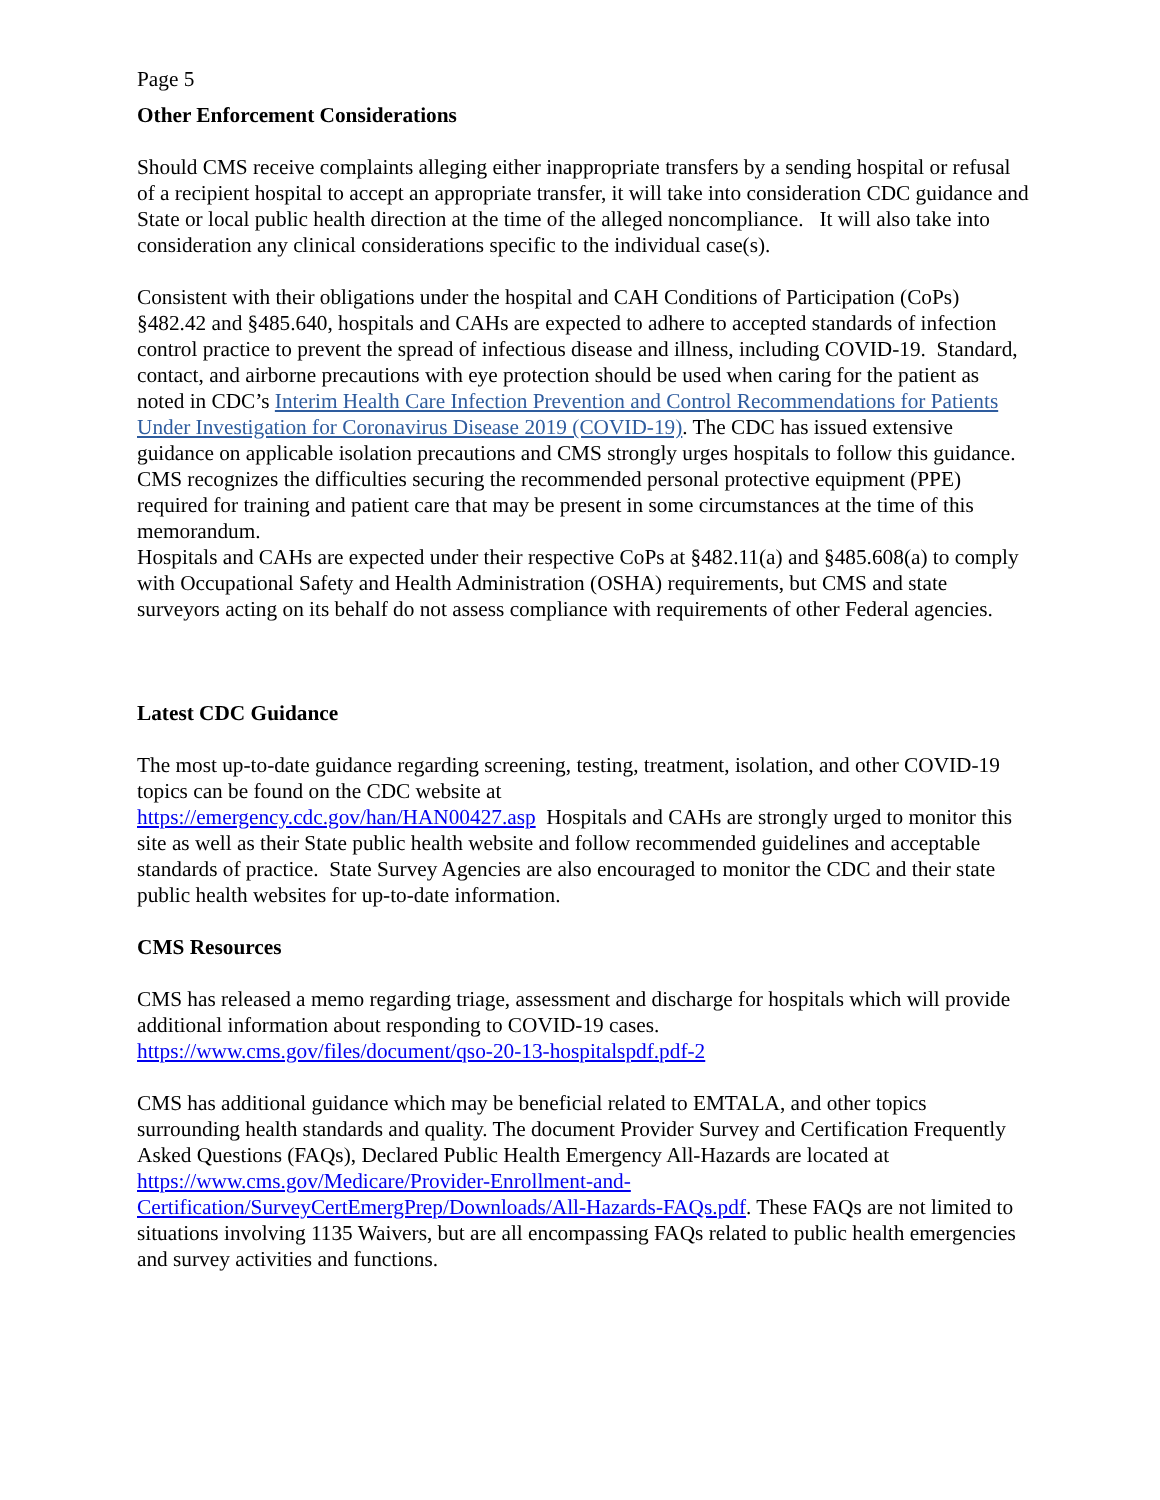Page 5
Other Enforcement Considerations
Should CMS receive complaints alleging either inappropriate transfers by a sending hospital or refusal of a recipient hospital to accept an appropriate transfer, it will take into consideration CDC guidance and State or local public health direction at the time of the alleged noncompliance. It will also take into consideration any clinical considerations specific to the individual case(s).
Consistent with their obligations under the hospital and CAH Conditions of Participation (CoPs) §482.42 and §485.640, hospitals and CAHs are expected to adhere to accepted standards of infection control practice to prevent the spread of infectious disease and illness, including COVID-19. Standard, contact, and airborne precautions with eye protection should be used when caring for the patient as noted in CDC’s Interim Health Care Infection Prevention and Control Recommendations for Patients Under Investigation for Coronavirus Disease 2019 (COVID-19). The CDC has issued extensive guidance on applicable isolation precautions and CMS strongly urges hospitals to follow this guidance. CMS recognizes the difficulties securing the recommended personal protective equipment (PPE) required for training and patient care that may be present in some circumstances at the time of this memorandum.
Hospitals and CAHs are expected under their respective CoPs at §482.11(a) and §485.608(a) to comply with Occupational Safety and Health Administration (OSHA) requirements, but CMS and state surveyors acting on its behalf do not assess compliance with requirements of other Federal agencies.
Latest CDC Guidance
The most up-to-date guidance regarding screening, testing, treatment, isolation, and other COVID-19 topics can be found on the CDC website at
https://emergency.cdc.gov/han/HAN00427.asp Hospitals and CAHs are strongly urged to monitor this site as well as their State public health website and follow recommended guidelines and acceptable standards of practice. State Survey Agencies are also encouraged to monitor the CDC and their state public health websites for up-to-date information.
CMS Resources
CMS has released a memo regarding triage, assessment and discharge for hospitals which will provide additional information about responding to COVID-19 cases.
https://www.cms.gov/files/document/qso-20-13-hospitalspdf.pdf-2
CMS has additional guidance which may be beneficial related to EMTALA, and other topics surrounding health standards and quality. The document Provider Survey and Certification Frequently Asked Questions (FAQs), Declared Public Health Emergency All-Hazards are located at https://www.cms.gov/Medicare/Provider-Enrollment-and-Certification/SurveyCertEmergPrep/Downloads/All-Hazards-FAQs.pdf. These FAQs are not limited to situations involving 1135 Waivers, but are all encompassing FAQs related to public health emergencies and survey activities and functions.